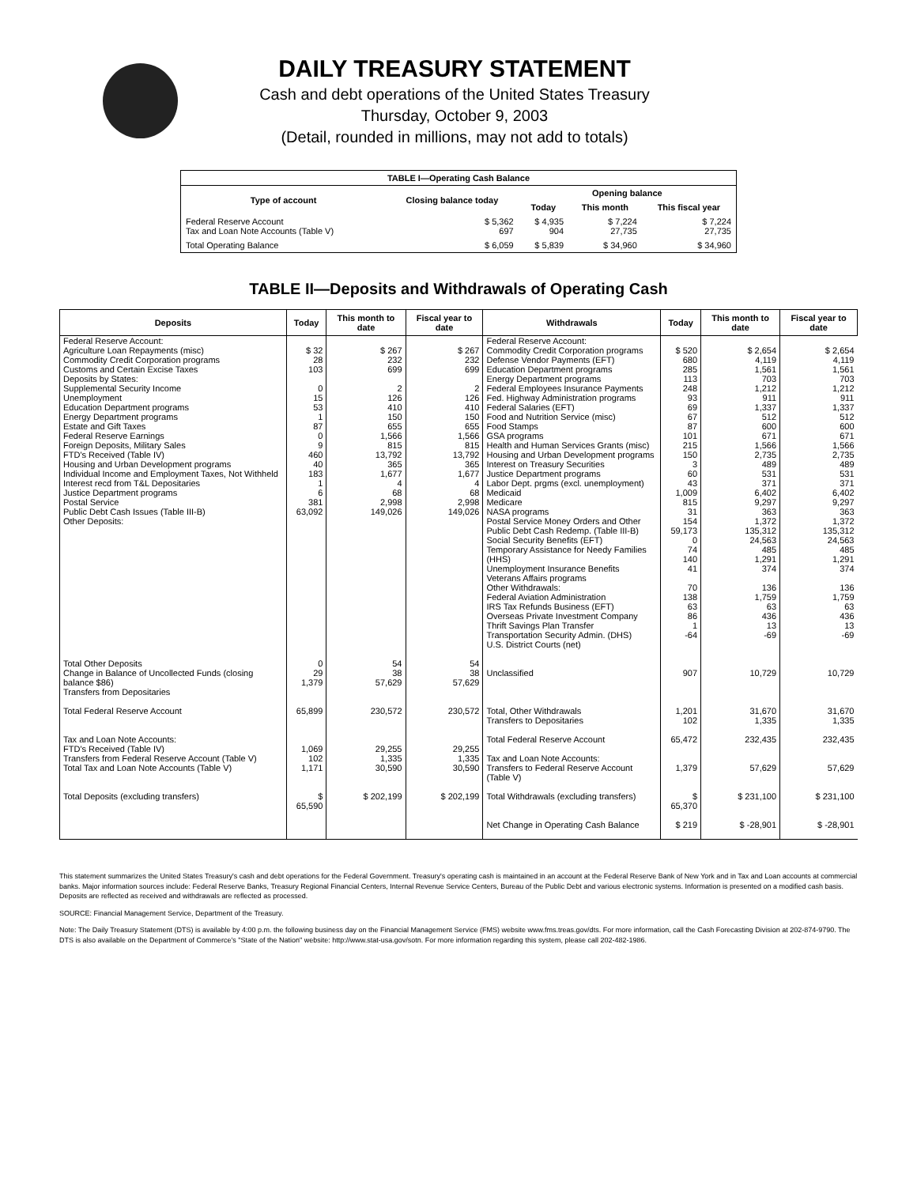DAILY TREASURY STATEMENT
Cash and debt operations of the United States Treasury
Thursday, October 9, 2003
(Detail, rounded in millions, may not add to totals)
| TABLE I—Operating Cash Balance | | | | |
| Type of account | Closing balance today | Opening balance | | |
| | | Today | This month | This fiscal year |
| Federal Reserve Account Tax and Loan Note Accounts (Table V) | $ 5,362 697 | $ 4,935 904 | $ 7,224 27,735 | $ 7,224 27,735 |
| Total Operating Balance | $ 6,059 | $ 5,839 | $ 34,960 | $ 34,960 |
TABLE II—Deposits and Withdrawals of Operating Cash
| Deposits | Today | This month to date | Fiscal year to date | Withdrawals | Today | This month to date | Fiscal year to date |
| --- | --- | --- | --- | --- | --- | --- | --- |
| Federal Reserve Account: Agriculture Loan Repayments (misc) Commodity Credit Corporation programs Customs and Certain Excise Taxes Deposits by States: Supplemental Security Income Unemployment Education Department programs Energy Department programs Estate and Gift Taxes Federal Reserve Earnings Foreign Deposits, Military Sales FTD's Received (Table IV) Housing and Urban Development programs Individual Income and Employment Taxes, Not Withheld Interest recd from T&L Depositaries Justice Department programs Postal Service Public Debt Cash Issues (Table III-B) Other Deposits: | $ 32 28 103 0 15 53 1 87 0 9 460 40 183 1 6 381 63,092 | $ 267 232 699 2 126 410 150 655 1,566 815 13,792 365 1,677 4 68 2,998 149,026 | $ 267 232 699 2 126 410 150 655 1,566 815 13,792 365 1,677 4 68 2,998 149,026 | Federal Reserve Account: Commodity Credit Corporation programs Defense Vendor Payments (EFT) Education Department programs Energy Department programs Federal Employees Insurance Payments Fed. Highway Administration programs Federal Salaries (EFT) Food and Nutrition Service (misc) Food Stamps GSA programs Health and Human Services Grants (misc) Housing and Urban Development programs Interest on Treasury Securities Justice Department programs Labor Dept. prgms (excl. unemployment) Medicaid Medicare NASA programs Postal Service Money Orders and Other Public Debt Cash Redemp. (Table III-B) Social Security Benefits (EFT) Temporary Assistance for Needy Families (HHS) Unemployment Insurance Benefits Veterans Affairs programs Other Withdrawals: Federal Aviation Administration IRS Tax Refunds Business (EFT) Overseas Private Investment Company Thrift Savings Plan Transfer Transportation Security Admin. (DHS) U.S. District Courts (net) | $ 520 680 285 113 248 93 69 67 87 101 215 150 3 60 43 1,009 815 31 154 59,173 0 74 140 41 70 138 63 86 1 -64 | $ 2,654 4,119 1,561 703 1,212 911 1,337 512 600 671 1,566 2,735 489 531 371 6,402 9,297 363 1,372 135,312 24,563 485 1,291 374 136 1,759 63 436 13 -69 | $ 2,654 4,119 1,561 703 1,212 911 1,337 512 600 671 1,566 2,735 489 531 371 6,402 9,297 363 1,372 135,312 24,563 485 1,291 374 136 1,759 63 436 13 -69 |
| Total Other Deposits Change in Balance of Uncollected Funds (closing balance $86) Transfers from Depositaries | 0 29 1,379 | 54 38 57,629 | 54 38 57,629 | Unclassified | 907 | 10,729 | 10,729 |
| Total Federal Reserve Account | 65,899 | 230,572 | 230,572 | Total, Other Withdrawals Transfers to Depositaries | 1,201 102 | 31,670 1,335 | 31,670 1,335 |
| Tax and Loan Note Accounts: FTD's Received (Table IV) Transfers from Federal Reserve Account (Table V) Total Tax and Loan Note Accounts (Table V) | 1,069 102 1,171 | 29,255 1,335 30,590 | 29,255 1,335 30,590 | Total Federal Reserve Account Tax and Loan Note Accounts: Transfers to Federal Reserve Account (Table V) | 65,472 1,379 | 232,435 57,629 | 232,435 57,629 |
| Total Deposits (excluding transfers) | $ 65,590 | $ 202,199 | $ 202,199 | Total Withdrawals (excluding transfers) | $ 65,370 | $ 231,100 | $ 231,100 |
| | | | | Net Change in Operating Cash Balance | $ 219 | $ -28,901 | $ -28,901 |
This statement summarizes the United States Treasury's cash and debt operations for the Federal Government. Treasury's operating cash is maintained in an account at the Federal Reserve Bank of New York and in Tax and Loan accounts at commercial banks. Major information sources include: Federal Reserve Banks, Treasury Regional Financial Centers, Internal Revenue Service Centers, Bureau of the Public Debt and various electronic systems. Information is presented on a modified cash basis. Deposits are reflected as received and withdrawals are reflected as processed.
SOURCE: Financial Management Service, Department of the Treasury.
Note: The Daily Treasury Statement (DTS) is available by 4:00 p.m. the following business day on the Financial Management Service (FMS) website www.fms.treas.gov/dts. For more information, call the Cash Forecasting Division at 202-874-9790. The DTS is also available on the Department of Commerce's "State of the Nation" website: http://www.stat-usa.gov/sotn. For more information regarding this system, please call 202-482-1986.